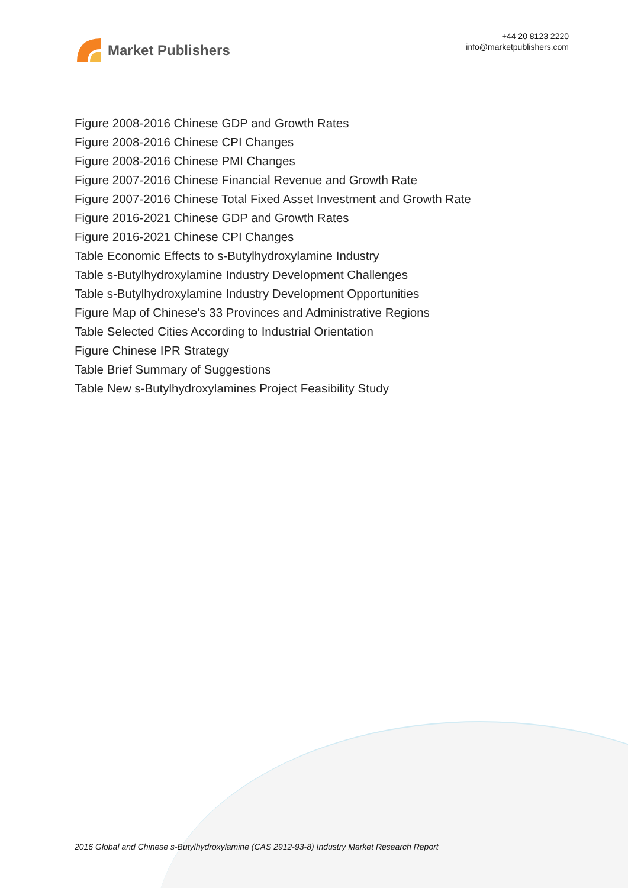Market Publishers
+44 20 8123 2220
info@marketpublishers.com
Figure 2008-2016 Chinese GDP and Growth Rates
Figure 2008-2016 Chinese CPI Changes
Figure 2008-2016 Chinese PMI Changes
Figure 2007-2016 Chinese Financial Revenue and Growth Rate
Figure 2007-2016 Chinese Total Fixed Asset Investment and Growth Rate
Figure 2016-2021 Chinese GDP and Growth Rates
Figure 2016-2021 Chinese CPI Changes
Table Economic Effects to s-Butylhydroxylamine Industry
Table s-Butylhydroxylamine Industry Development Challenges
Table s-Butylhydroxylamine Industry Development Opportunities
Figure Map of Chinese's 33 Provinces and Administrative Regions
Table Selected Cities According to Industrial Orientation
Figure Chinese IPR Strategy
Table Brief Summary of Suggestions
Table New s-Butylhydroxylamines Project Feasibility Study
2016 Global and Chinese s-Butylhydroxylamine (CAS 2912-93-8) Industry Market Research Report